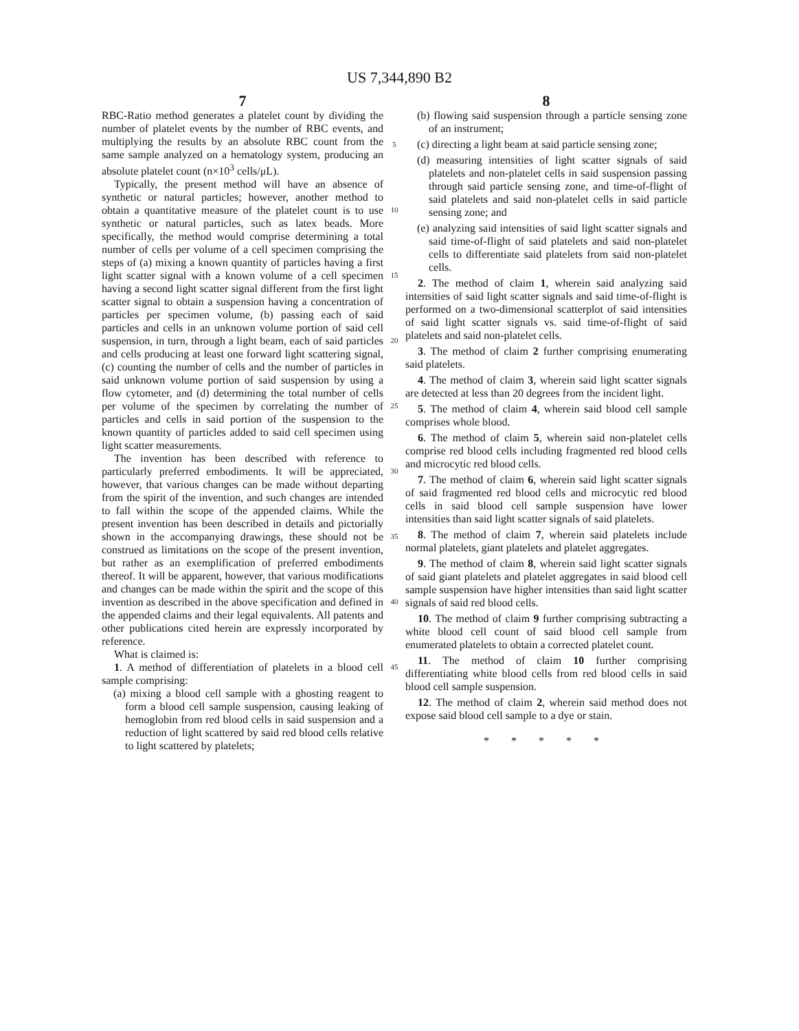US 7,344,890 B2
7
RBC-Ratio method generates a platelet count by dividing the number of platelet events by the number of RBC events, and multiplying the results by an absolute RBC count from the same sample analyzed on a hematology system, producing an absolute platelet count (n×10<sup>3</sup> cells/μL).
Typically, the present method will have an absence of synthetic or natural particles; however, another method to obtain a quantitative measure of the platelet count is to use synthetic or natural particles, such as latex beads. More specifically, the method would comprise determining a total number of cells per volume of a cell specimen comprising the steps of (a) mixing a known quantity of particles having a first light scatter signal with a known volume of a cell specimen having a second light scatter signal different from the first light scatter signal to obtain a suspension having a concentration of particles per specimen volume, (b) passing each of said particles and cells in an unknown volume portion of said cell suspension, in turn, through a light beam, each of said particles and cells producing at least one forward light scattering signal, (c) counting the number of cells and the number of particles in said unknown volume portion of said suspension by using a flow cytometer, and (d) determining the total number of cells per volume of the specimen by correlating the number of particles and cells in said portion of the suspension to the known quantity of particles added to said cell specimen using light scatter measurements.
The invention has been described with reference to particularly preferred embodiments. It will be appreciated, however, that various changes can be made without departing from the spirit of the invention, and such changes are intended to fall within the scope of the appended claims. While the present invention has been described in details and pictorially shown in the accompanying drawings, these should not be construed as limitations on the scope of the present invention, but rather as an exemplification of preferred embodiments thereof. It will be apparent, however, that various modifications and changes can be made within the spirit and the scope of this invention as described in the above specification and defined in the appended claims and their legal equivalents. All patents and other publications cited herein are expressly incorporated by reference.
What is claimed is:
1. A method of differentiation of platelets in a blood cell sample comprising:
(a) mixing a blood cell sample with a ghosting reagent to form a blood cell sample suspension, causing leaking of hemoglobin from red blood cells in said suspension and a reduction of light scattered by said red blood cells relative to light scattered by platelets;
5
10
15
20
25
30
35
40
45
8
(b) flowing said suspension through a particle sensing zone of an instrument;
(c) directing a light beam at said particle sensing zone;
(d) measuring intensities of light scatter signals of said platelets and non-platelet cells in said suspension passing through said particle sensing zone, and time-of-flight of said platelets and said non-platelet cells in said particle sensing zone; and
(e) analyzing said intensities of said light scatter signals and said time-of-flight of said platelets and said non-platelet cells to differentiate said platelets from said non-platelet cells.
2. The method of claim 1, wherein said analyzing said intensities of said light scatter signals and said time-of-flight is performed on a two-dimensional scatterplot of said intensities of said light scatter signals vs. said time-of-flight of said platelets and said non-platelet cells.
3. The method of claim 2 further comprising enumerating said platelets.
4. The method of claim 3, wherein said light scatter signals are detected at less than 20 degrees from the incident light.
5. The method of claim 4, wherein said blood cell sample comprises whole blood.
6. The method of claim 5, wherein said non-platelet cells comprise red blood cells including fragmented red blood cells and microcytic red blood cells.
7. The method of claim 6, wherein said light scatter signals of said fragmented red blood cells and microcytic red blood cells in said blood cell sample suspension have lower intensities than said light scatter signals of said platelets.
8. The method of claim 7, wherein said platelets include normal platelets, giant platelets and platelet aggregates.
9. The method of claim 8, wherein said light scatter signals of said giant platelets and platelet aggregates in said blood cell sample suspension have higher intensities than said light scatter signals of said red blood cells.
10. The method of claim 9 further comprising subtracting a white blood cell count of said blood cell sample from enumerated platelets to obtain a corrected platelet count.
11. The method of claim 10 further comprising differentiating white blood cells from red blood cells in said blood cell sample suspension.
12. The method of claim 2, wherein said method does not expose said blood cell sample to a dye or stain.
* * * * *